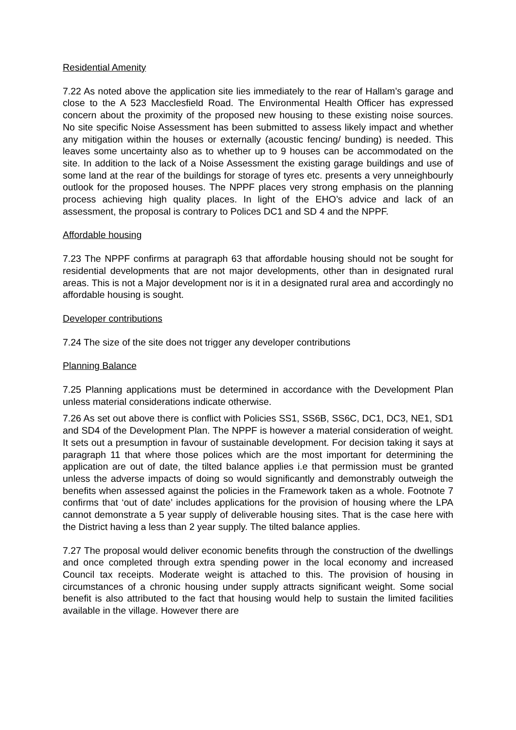Residential Amenity
7.22 As noted above the application site lies immediately to the rear of Hallam’s garage and close to the A 523 Macclesfield Road. The Environmental Health Officer has expressed concern about the proximity of the proposed new housing to these existing noise sources. No site specific Noise Assessment has been submitted to assess likely impact and whether any mitigation within the houses or externally (acoustic fencing/ bunding) is needed. This leaves some uncertainty also as to whether up to 9 houses can be accommodated on the site. In addition to the lack of a Noise Assessment the existing garage buildings and use of some land at the rear of the buildings for storage of tyres etc. presents a very unneighbourly outlook for the proposed houses. The NPPF places very strong emphasis on the planning process achieving high quality places. In light of the EHO’s advice and lack of an assessment, the proposal is contrary to Polices DC1 and SD 4 and the NPPF.
Affordable housing
7.23 The NPPF confirms at paragraph 63 that affordable housing should not be sought for residential developments that are not major developments, other than in designated rural areas. This is not a Major development nor is it in a designated rural area and accordingly no affordable housing is sought.
Developer contributions
7.24 The size of the site does not trigger any developer contributions
Planning Balance
7.25 Planning applications must be determined in accordance with the Development Plan unless material considerations indicate otherwise.
7.26 As set out above there is conflict with Policies SS1, SS6B, SS6C, DC1, DC3, NE1, SD1 and SD4 of the Development Plan. The NPPF is however a material consideration of weight. It sets out a presumption in favour of sustainable development. For decision taking it says at paragraph 11 that where those polices which are the most important for determining the application are out of date, the tilted balance applies i.e that permission must be granted unless the adverse impacts of doing so would significantly and demonstrably outweigh the benefits when assessed against the policies in the Framework taken as a whole. Footnote 7 confirms that ‘out of date’ includes applications for the provision of housing where the LPA cannot demonstrate a 5 year supply of deliverable housing sites. That is the case here with the District having a less than 2 year supply. The tilted balance applies.
7.27 The proposal would deliver economic benefits through the construction of the dwellings and once completed through extra spending power in the local economy and increased Council tax receipts. Moderate weight is attached to this. The provision of housing in circumstances of a chronic housing under supply attracts significant weight. Some social benefit is also attributed to the fact that housing would help to sustain the limited facilities available in the village. However there are